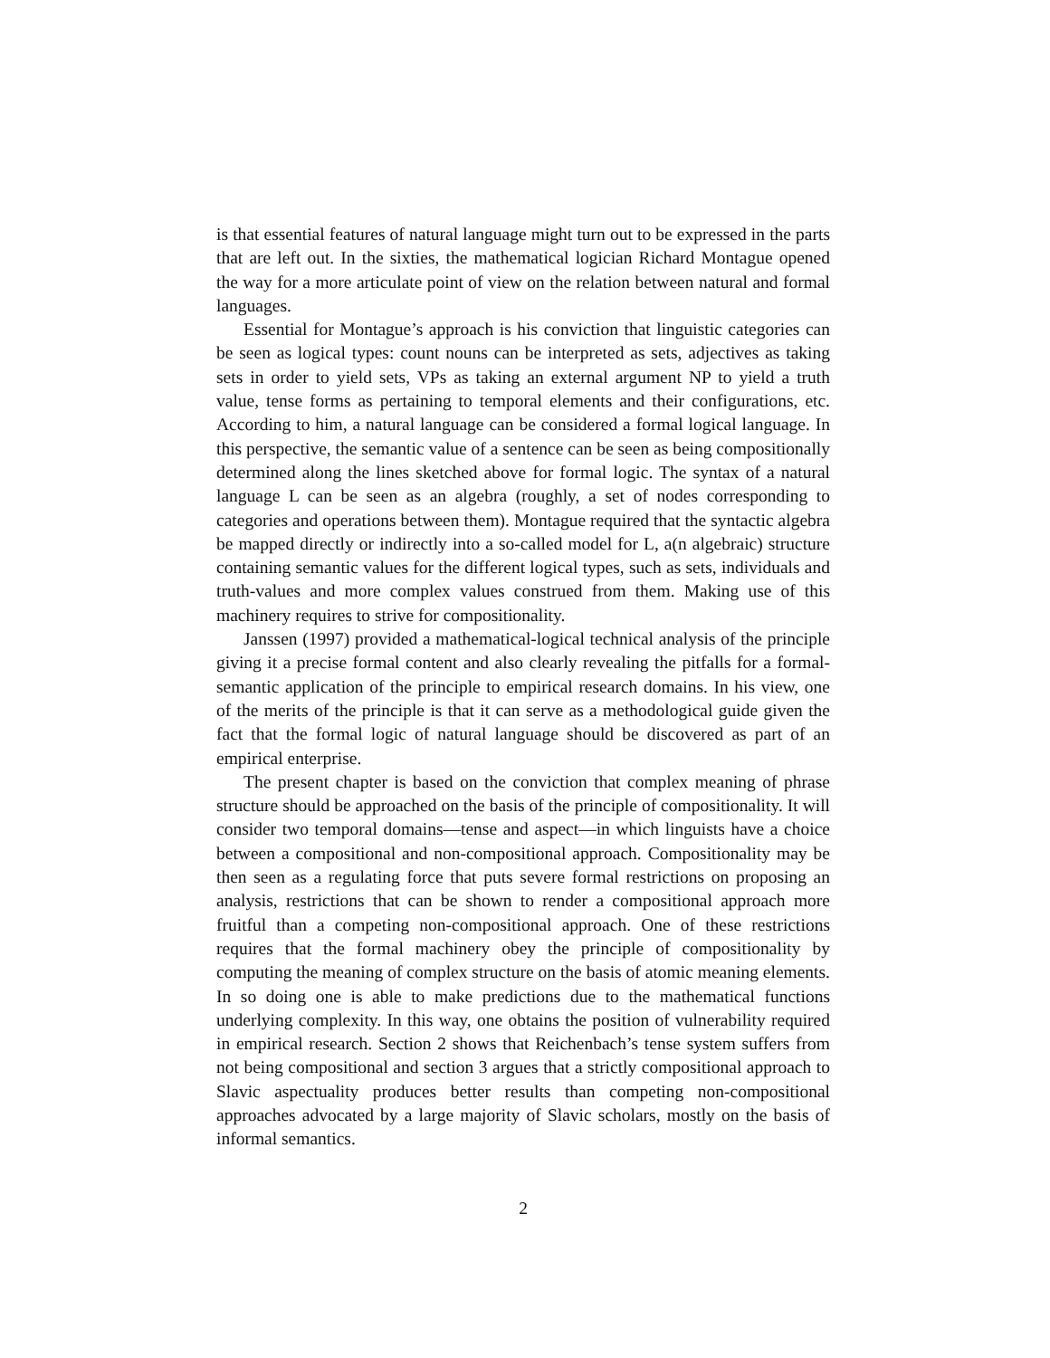is that essential features of natural language might turn out to be expressed in the parts that are left out. In the sixties, the mathematical logician Richard Montague opened the way for a more articulate point of view on the relation between natural and formal languages.
Essential for Montague’s approach is his conviction that linguistic categories can be seen as logical types: count nouns can be interpreted as sets, adjectives as taking sets in order to yield sets, VPs as taking an external argument NP to yield a truth value, tense forms as pertaining to temporal elements and their configurations, etc. According to him, a natural language can be considered a formal logical language. In this perspective, the semantic value of a sentence can be seen as being compositionally determined along the lines sketched above for formal logic. The syntax of a natural language L can be seen as an algebra (roughly, a set of nodes corresponding to categories and operations between them). Montague required that the syntactic algebra be mapped directly or indirectly into a so-called model for L, a(n algebraic) structure containing semantic values for the different logical types, such as sets, individuals and truth-values and more complex values construed from them. Making use of this machinery requires to strive for compositionality.
Janssen (1997) provided a mathematical-logical technical analysis of the principle giving it a precise formal content and also clearly revealing the pitfalls for a formal-semantic application of the principle to empirical research domains. In his view, one of the merits of the principle is that it can serve as a methodological guide given the fact that the formal logic of natural language should be discovered as part of an empirical enterprise.
The present chapter is based on the conviction that complex meaning of phrase structure should be approached on the basis of the principle of compositionality. It will consider two temporal domains—tense and aspect—in which linguists have a choice between a compositional and non-compositional approach. Compositionality may be then seen as a regulating force that puts severe formal restrictions on proposing an analysis, restrictions that can be shown to render a compositional approach more fruitful than a competing non-compositional approach. One of these restrictions requires that the formal machinery obey the principle of compositionality by computing the meaning of complex structure on the basis of atomic meaning elements. In so doing one is able to make predictions due to the mathematical functions underlying complexity. In this way, one obtains the position of vulnerability required in empirical research. Section 2 shows that Reichenbach’s tense system suffers from not being compositional and section 3 argues that a strictly compositional approach to Slavic aspectuality produces better results than competing non-compositional approaches advocated by a large majority of Slavic scholars, mostly on the basis of informal semantics.
2